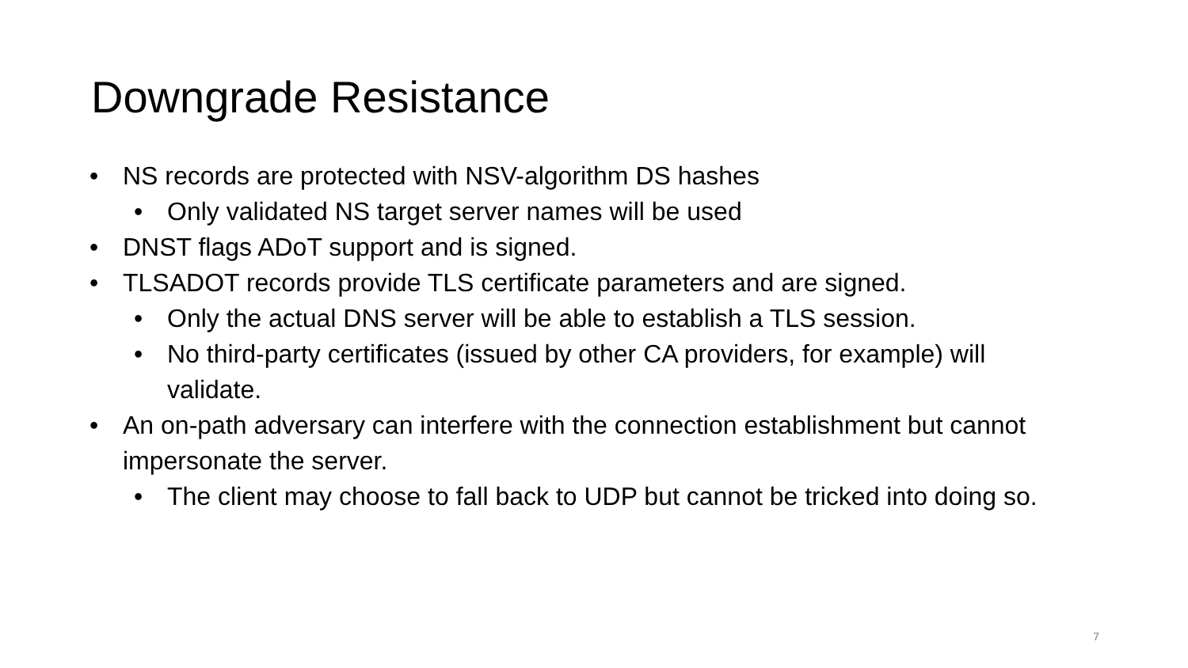Downgrade Resistance
• NS records are protected with NSV-algorithm DS hashes
• Only validated NS target server names will be used
• DNST flags ADoT support and is signed.
• TLSADOT records provide TLS certificate parameters and are signed.
• Only the actual DNS server will be able to establish a TLS session.
• No third-party certificates (issued by other CA providers, for example) will validate.
• An on-path adversary can interfere with the connection establishment but cannot impersonate the server.
• The client may choose to fall back to UDP but cannot be tricked into doing so.
7